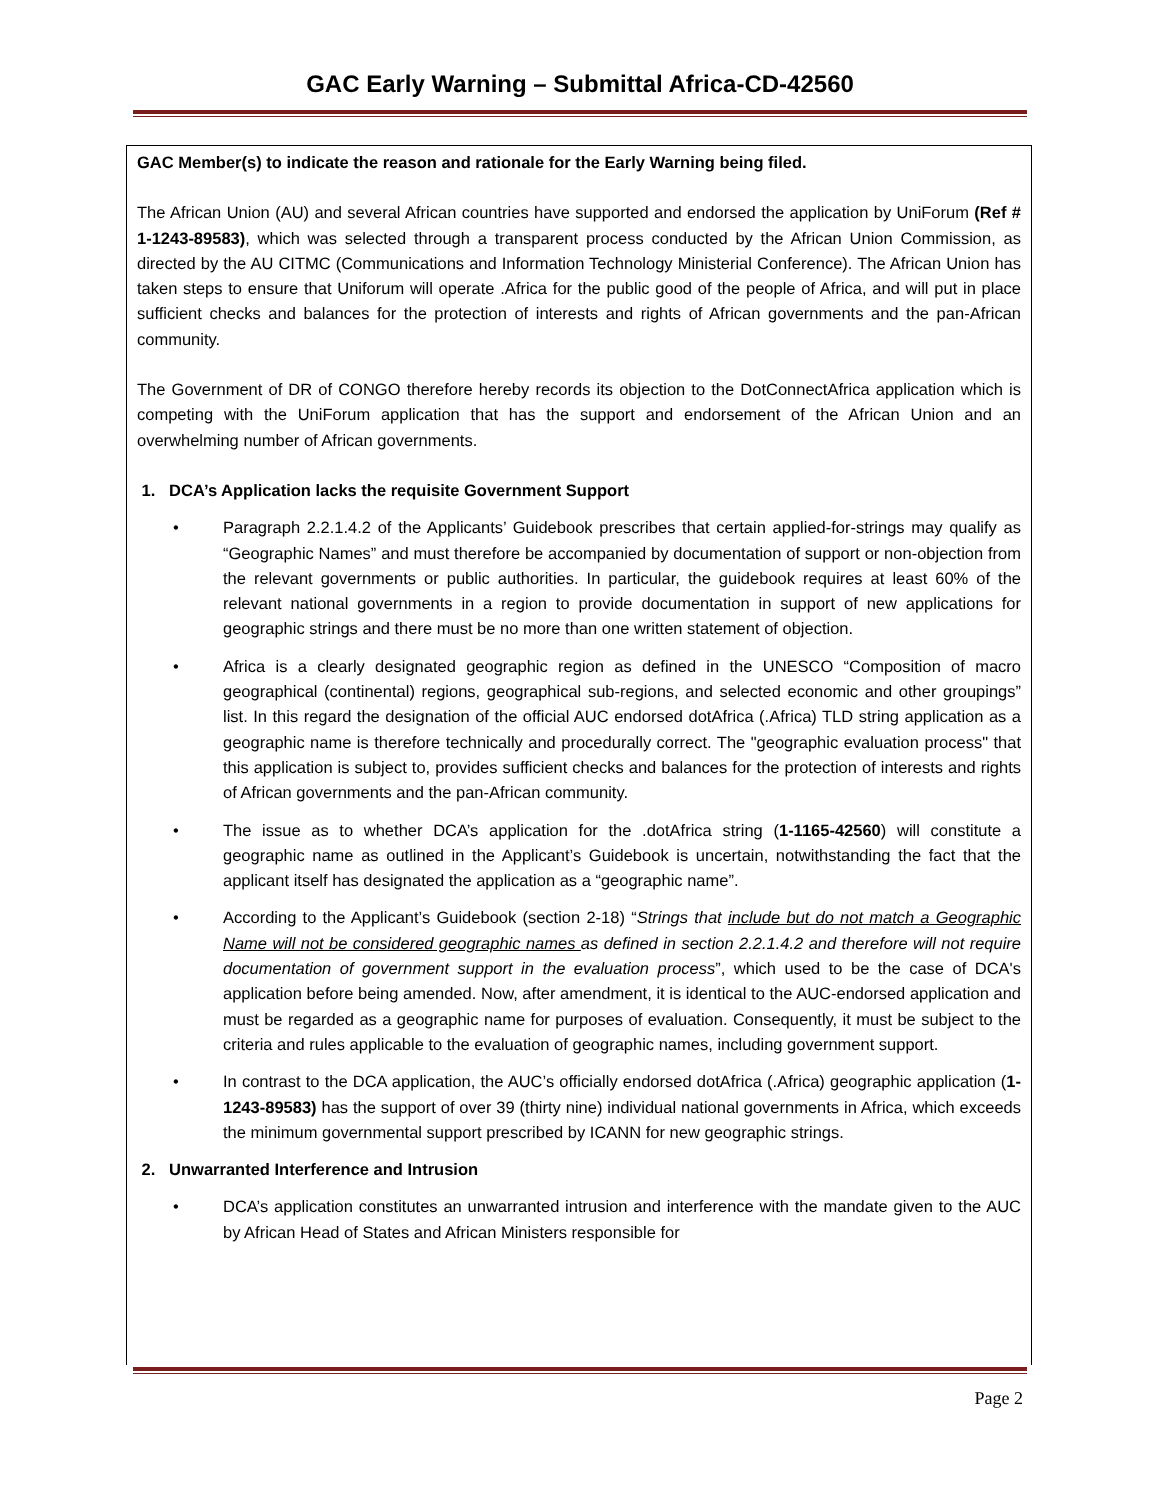GAC Early Warning – Submittal Africa-CD-42560
GAC Member(s) to indicate the reason and rationale for the Early Warning being filed.
The African Union (AU) and several African countries have supported and endorsed the application by UniForum (Ref # 1-1243-89583), which was selected through a transparent process conducted by the African Union Commission, as directed by the AU CITMC (Communications and Information Technology Ministerial Conference). The African Union has taken steps to ensure that Uniforum will operate .Africa for the public good of the people of Africa, and will put in place sufficient checks and balances for the protection of interests and rights of African governments and the pan-African community.
The Government of DR of CONGO therefore hereby records its objection to the DotConnectAfrica application which is competing with the UniForum application that has the support and endorsement of the African Union and an overwhelming number of African governments.
1. DCA’s Application lacks the requisite Government Support
• Paragraph 2.2.1.4.2 of the Applicants’ Guidebook prescribes that certain applied-for-strings may qualify as “Geographic Names” and must therefore be accompanied by documentation of support or non-objection from the relevant governments or public authorities. In particular, the guidebook requires at least 60% of the relevant national governments in a region to provide documentation in support of new applications for geographic strings and there must be no more than one written statement of objection.
• Africa is a clearly designated geographic region as defined in the UNESCO “Composition of macro geographical (continental) regions, geographical sub-regions, and selected economic and other groupings” list. In this regard the designation of the official AUC endorsed dotAfrica (.Africa) TLD string application as a geographic name is therefore technically and procedurally correct. The "geographic evaluation process" that this application is subject to, provides sufficient checks and balances for the protection of interests and rights of African governments and the pan-African community.
• The issue as to whether DCA’s application for the .dotAfrica string (1-1165-42560) will constitute a geographic name as outlined in the Applicant’s Guidebook is uncertain, notwithstanding the fact that the applicant itself has designated the application as a “geographic name”.
• According to the Applicant’s Guidebook (section 2-18) “Strings that include but do not match a Geographic Name will not be considered geographic names as defined in section 2.2.1.4.2 and therefore will not require documentation of government support in the evaluation process”, which used to be the case of DCA's application before being amended. Now, after amendment, it is identical to the AUC-endorsed application and must be regarded as a geographic name for purposes of evaluation. Consequently, it must be subject to the criteria and rules applicable to the evaluation of geographic names, including government support.
• In contrast to the DCA application, the AUC’s officially endorsed dotAfrica (.Africa) geographic application (1-1243-89583) has the support of over 39 (thirty nine) individual national governments in Africa, which exceeds the minimum governmental support prescribed by ICANN for new geographic strings.
2. Unwarranted Interference and Intrusion
• DCA’s application constitutes an unwarranted intrusion and interference with the mandate given to the AUC by African Head of States and African Ministers responsible for
Page 2